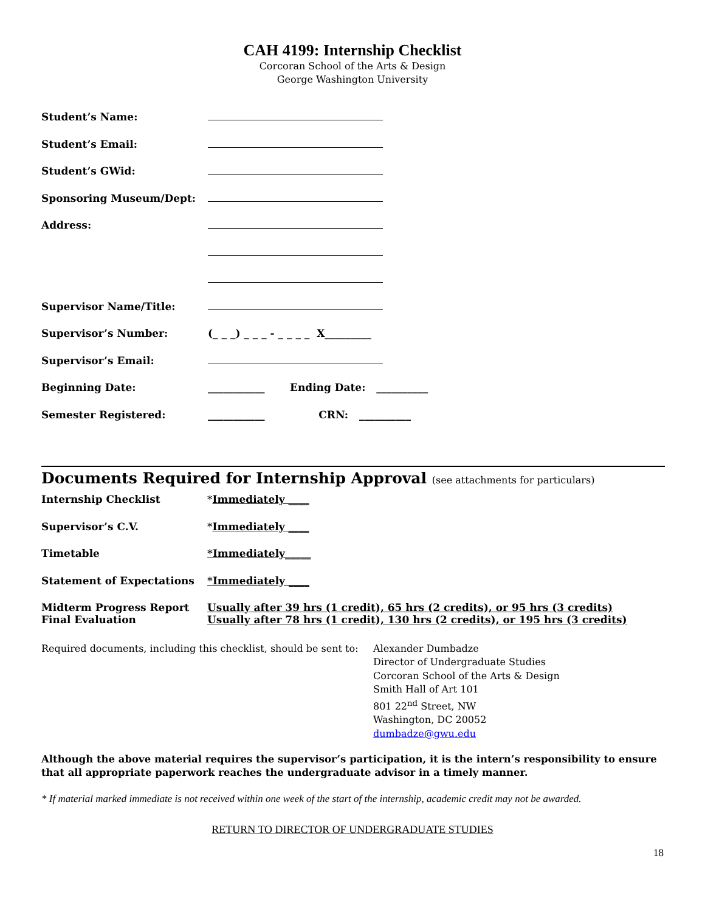CAH 4199: Internship Checklist
Corcoran School of the Arts & Design
George Washington University
| Student’s Name: | |
| Student’s Email: | |
| Student’s GWid: | |
| Sponsoring Museum/Dept: | |
| Address: | |
| Supervisor Name/Title: | |
| Supervisor’s Number: | (_ _ _) _ _ _ - _ _ _ _ X_________ |
| Supervisor’s Email: | |
| Beginning Date: | ___________ Ending Date: __________ |
| Semester Registered: | ___________ CRN: __________ |
Documents Required for Internship Approval (see attachments for particulars)
| Internship Checklist | * Immediately ____ |
| Supervisor’s C.V. | * Immediately ____ |
| Timetable | *Immediately_____ |
| Statement of Expectations | *Immediately ____ |
| Midterm Progress Report Final Evaluation | Usually after 39 hrs (1 credit), 65 hrs (2 credits), or 95 hrs (3 credits) Usually after 78 hrs (1 credit), 130 hrs (2 credits), or 195 hrs (3 credits) |
| Required documents, including this checklist, should be sent to: | Alexander Dumbadze Director of Undergraduate Studies Corcoran School of the Arts & Design Smith Hall of Art 101 801 22<sup>nd</sup> Street, NW Washington, DC 20052 dumbadze@gwu.edu |
Although the above material requires the supervisor’s participation, it is the intern’s responsibility to ensure that all appropriate paperwork reaches the undergraduate advisor in a timely manner.
* If material marked immediate is not received within one week of the start of the internship, academic credit may not be awarded.
RETURN TO DIRECTOR OF UNDERGRADUATE STUDIES
18